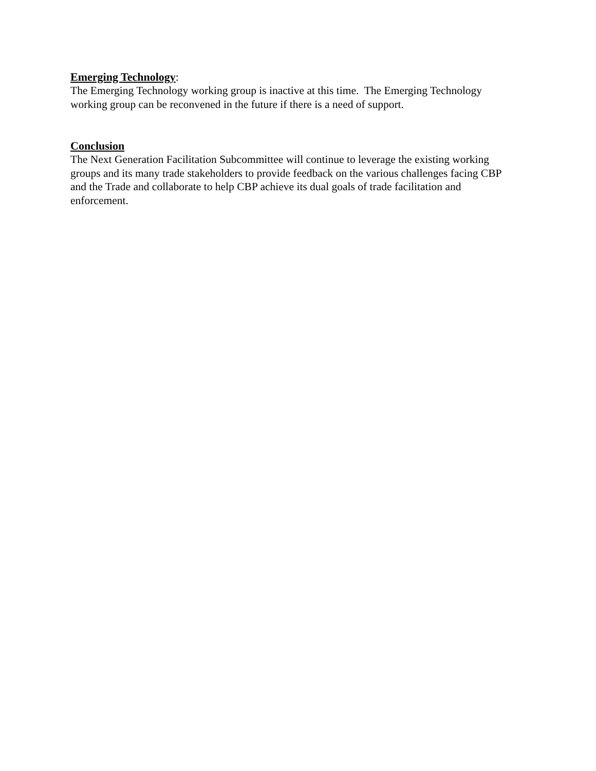Emerging Technology:
The Emerging Technology working group is inactive at this time. The Emerging Technology working group can be reconvened in the future if there is a need of support.
Conclusion
The Next Generation Facilitation Subcommittee will continue to leverage the existing working groups and its many trade stakeholders to provide feedback on the various challenges facing CBP and the Trade and collaborate to help CBP achieve its dual goals of trade facilitation and enforcement.